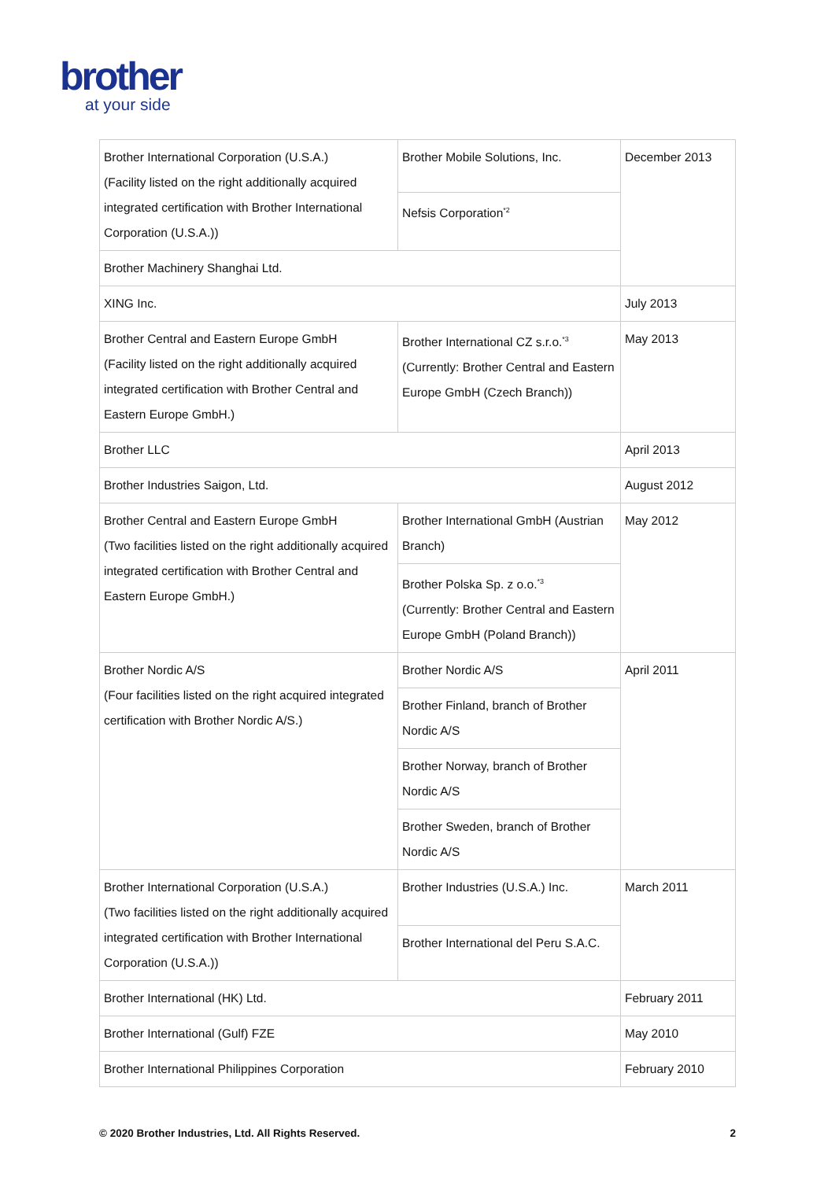brother
at your side
| Brother International Corporation (U.S.A.) (Facility listed on the right additionally acquired integrated certification with Brother International Corporation (U.S.A.)) | Brother Mobile Solutions, Inc. | December 2013 |
| | Nefsis Corporation<sup>*2</sup> | |
| Brother Machinery Shanghai Ltd. | | |
| XING Inc. | | July 2013 |
| Brother Central and Eastern Europe GmbH (Facility listed on the right additionally acquired integrated certification with Brother Central and Eastern Europe GmbH.) | Brother International CZ s.r.o.<sup>*3</sup> (Currently: Brother Central and Eastern Europe GmbH (Czech Branch)) | May 2013 |
| Brother LLC | | April 2013 |
| Brother Industries Saigon, Ltd. | | August 2012 |
| Brother Central and Eastern Europe GmbH (Two facilities listed on the right additionally acquired integrated certification with Brother Central and Eastern Europe GmbH.) | Brother International GmbH (Austrian Branch) | May 2012 |
| | Brother Polska Sp. z o.o.<sup>*3</sup> (Currently: Brother Central and Eastern Europe GmbH (Poland Branch)) | |
| Brother Nordic A/S (Four facilities listed on the right acquired integrated certification with Brother Nordic A/S.) | Brother Nordic A/S | April 2011 |
| | Brother Finland, branch of Brother Nordic A/S | |
| | Brother Norway, branch of Brother Nordic A/S | |
| | Brother Sweden, branch of Brother Nordic A/S | |
| Brother International Corporation (U.S.A.) (Two facilities listed on the right additionally acquired integrated certification with Brother International Corporation (U.S.A.)) | Brother Industries (U.S.A.) Inc. | March 2011 |
| | Brother International del Peru S.A.C. | |
| Brother International (HK) Ltd. | | February 2011 |
| Brother International (Gulf) FZE | | May 2010 |
| Brother International Philippines Corporation | | February 2010 |
© 2020 Brother Industries, Ltd. All Rights Reserved. 2